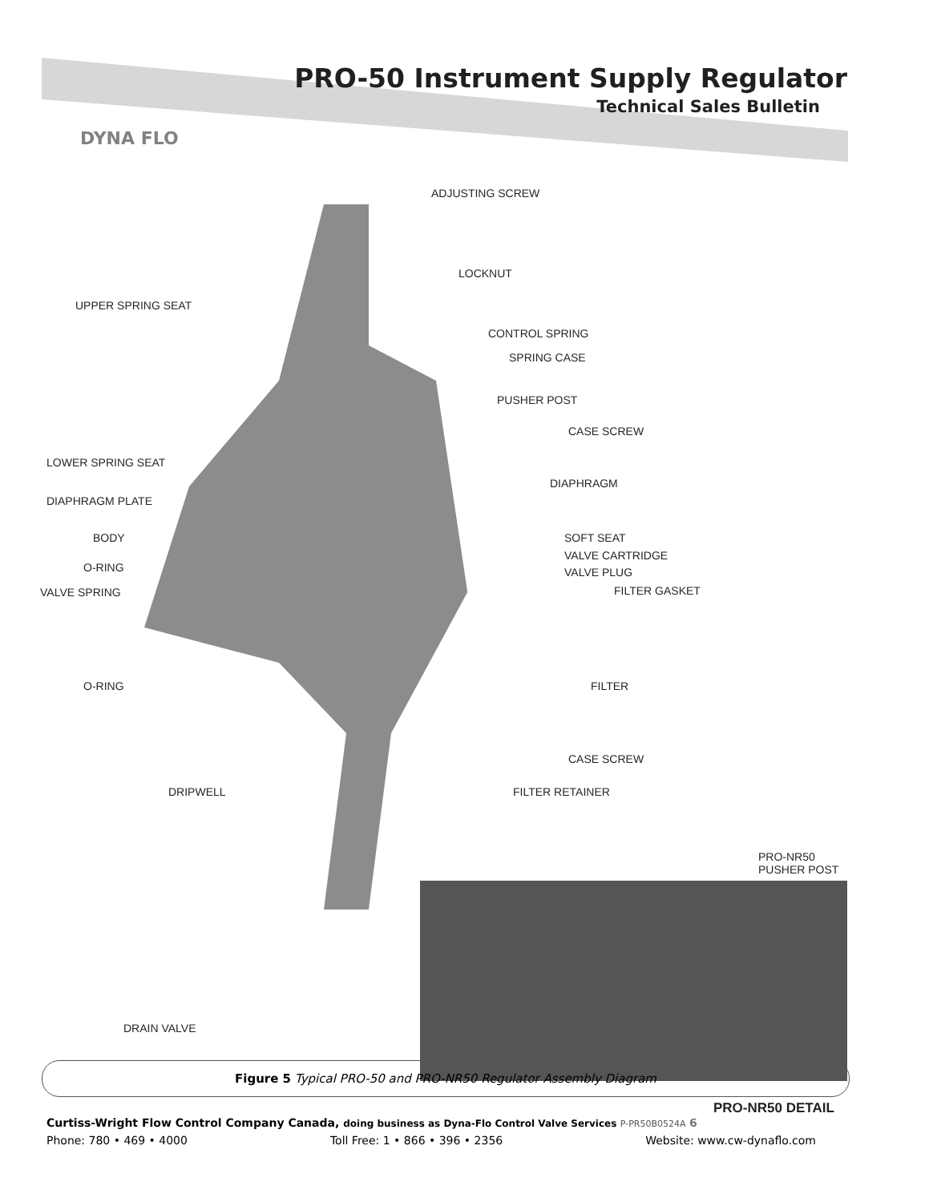PRO-50 Instrument Supply Regulator
Technical Sales Bulletin
DYNA FLO
ADJUSTING SCREW
LOCKNUT
UPPER SPRING SEAT
CONTROL SPRING
SPRING CASE
PUSHER POST
CASE SCREW
LOWER SPRING SEAT
DIAPHRAGM
DIAPHRAGM PLATE
BODY SOFT SEAT
VALVE CARTRIDGE
O-RING VALVE PLUG
VALVE SPRING FILTER GASKET
O-RING FILTER
CASE SCREW
DRIPWELL FILTER RETAINER
PRO-NR50
PUSHER POST
DRAIN VALVE
PRO-NR50 DETAIL
Figure 5 Typical PRO-50 and PRO-NR50 Regulator Assembly Diagram
Curtiss-Wright Flow Control Company Canada, doing business as Dyna-Flo Control Valve Services P-PR50B0524A 6
Phone: 780 • 469 • 4000 Toll Free: 1 • 866 • 396 • 2356 Website: www.cw-dynaflo.com